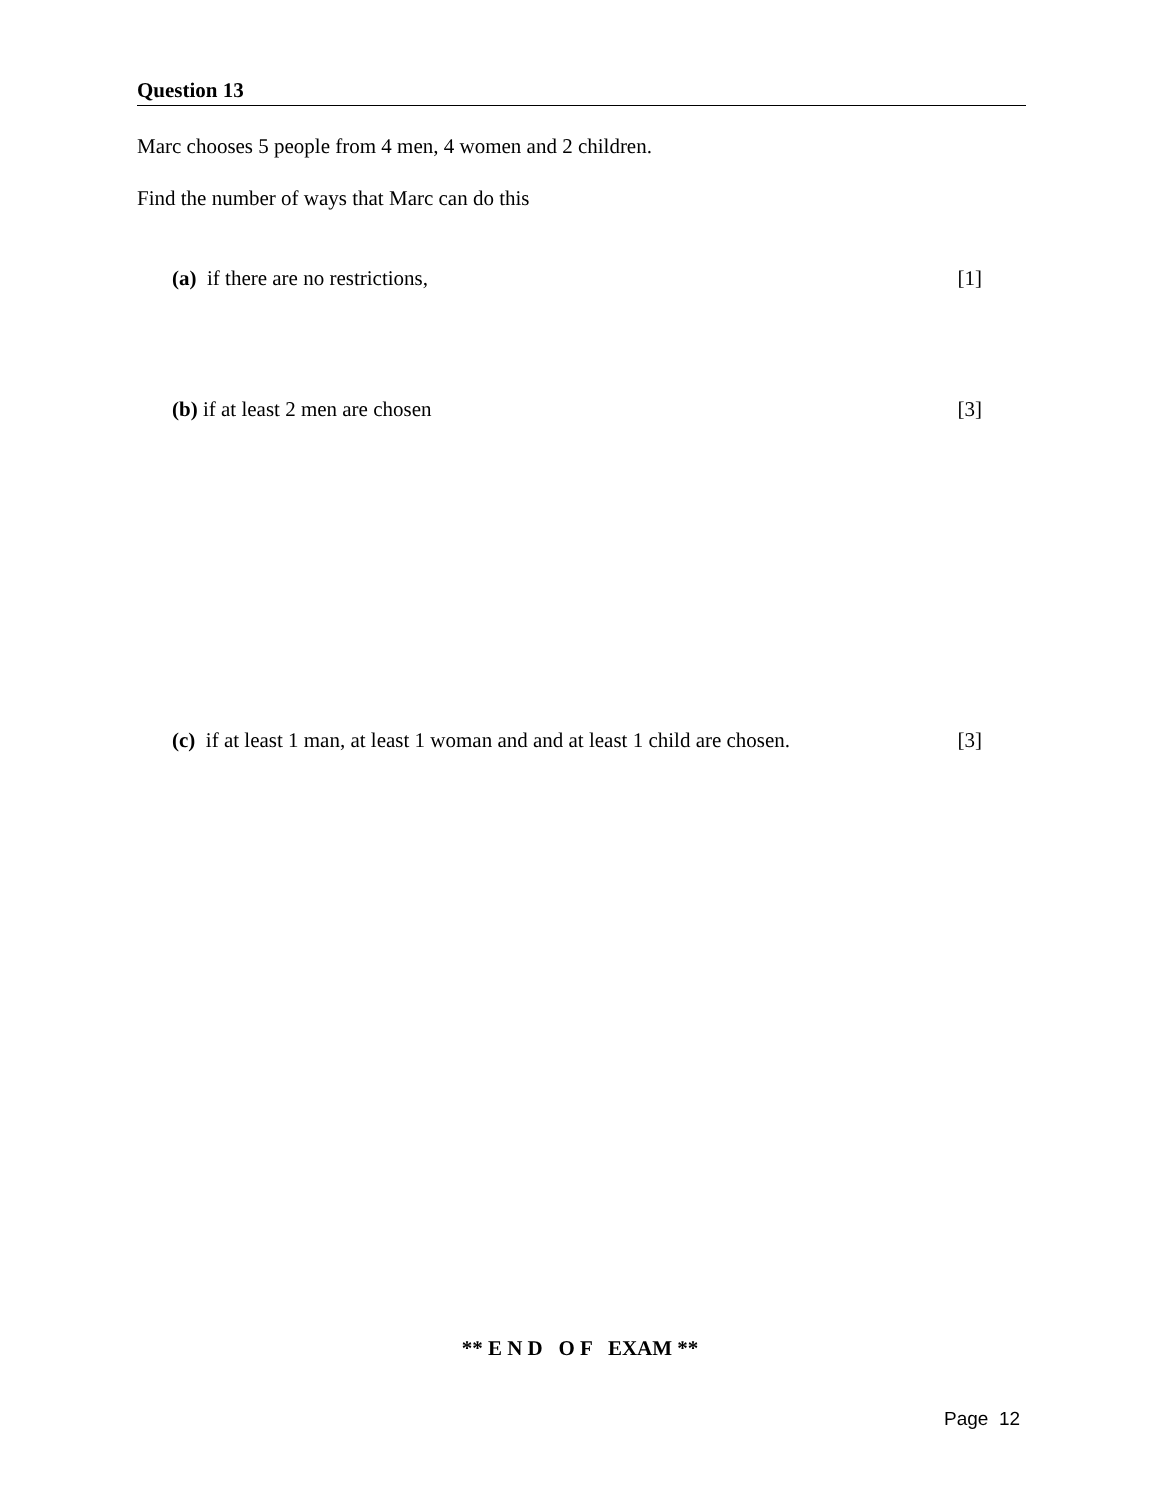Question 13
Marc chooses 5 people from 4 men, 4 women and 2 children.
Find the number of ways that Marc can do this
(a) if there are no restrictions, [1]
(b) if at least 2 men are chosen [3]
(c) if at least 1 man, at least 1 woman and and at least 1 child are chosen. [3]
** E N D O F EXAM **
Page 12